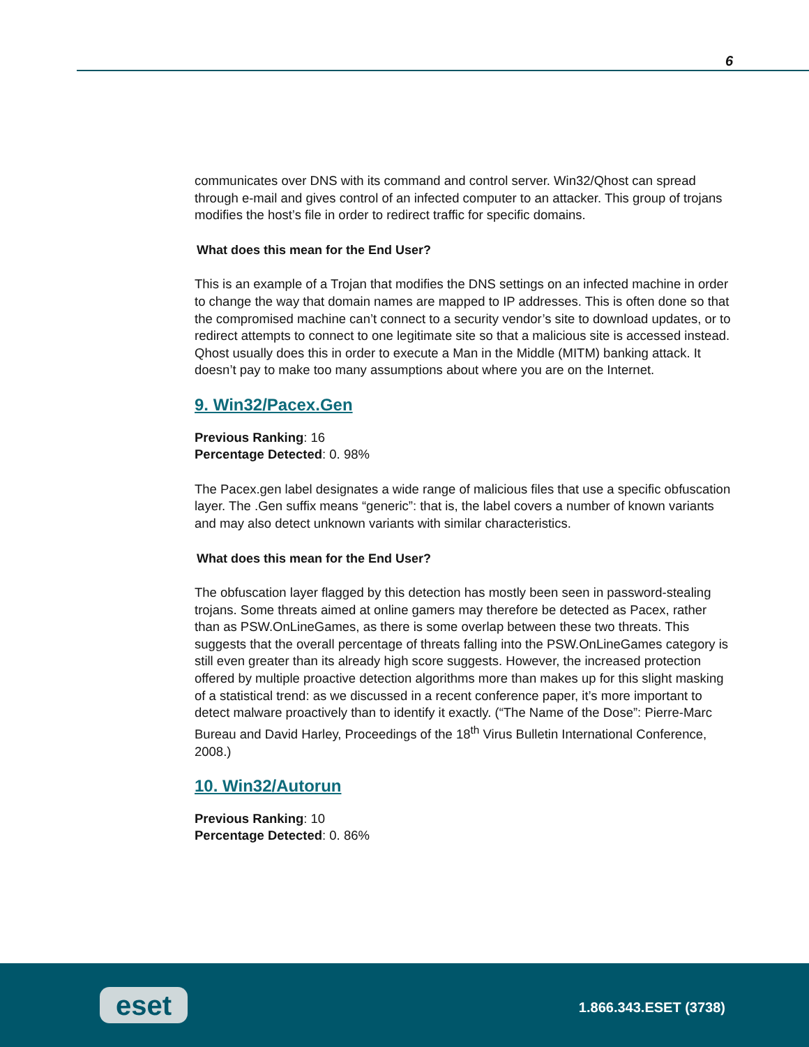6
communicates over DNS with its command and control server. Win32/Qhost can spread through e-mail and gives control of an infected computer to an attacker. This group of trojans modifies the host’s file in order to redirect traffic for specific domains.
What does this mean for the End User?
This is an example of a Trojan that modifies the DNS settings on an infected machine in order to change the way that domain names are mapped to IP addresses. This is often done so that the compromised machine can’t connect to a security vendor’s site to download updates, or to redirect attempts to connect to one legitimate site so that a malicious site is accessed instead. Qhost usually does this in order to execute a Man in the Middle (MITM) banking attack. It doesn’t pay to make too many assumptions about where you are on the Internet.
9. Win32/Pacex.Gen
Previous Ranking: 16
Percentage Detected: 0. 98%
The Pacex.gen label designates a wide range of malicious files that use a specific obfuscation layer. The .Gen suffix means “generic”: that is, the label covers a number of known variants and may also detect unknown variants with similar characteristics.
What does this mean for the End User?
The obfuscation layer flagged by this detection has mostly been seen in password-stealing trojans. Some threats aimed at online gamers may therefore be detected as Pacex, rather than as PSW.OnLineGames, as there is some overlap between these two threats. This suggests that the overall percentage of threats falling into the PSW.OnLineGames category is still even greater than its already high score suggests. However, the increased protection offered by multiple proactive detection algorithms more than makes up for this slight masking of a statistical trend: as we discussed in a recent conference paper, it’s more important to detect malware proactively than to identify it exactly. (“The Name of the Dose”: Pierre-Marc Bureau and David Harley, Proceedings of the 18<sup>th</sup> Virus Bulletin International Conference, 2008.)
10. Win32/Autorun
Previous Ranking: 10
Percentage Detected: 0. 86%
eset 1.866.343.ESET (3738)